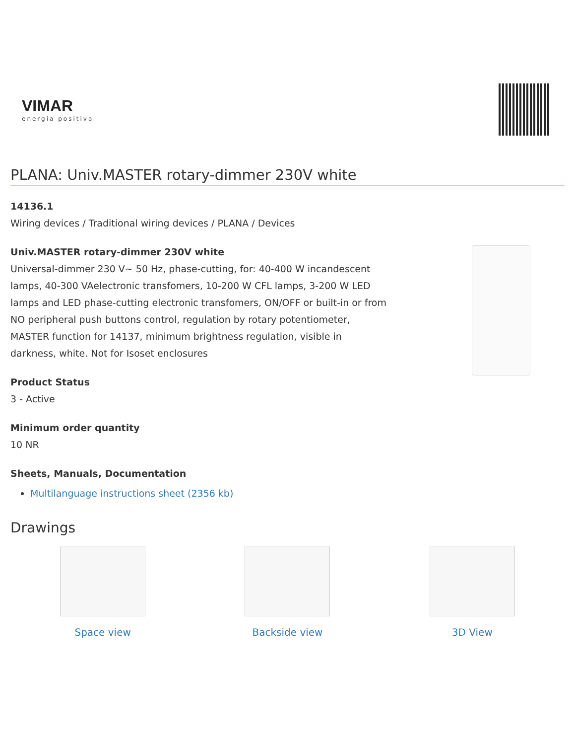VIMAR
energia positiva
PLANA: Univ.MASTER rotary-dimmer 230V white
14136.1
Wiring devices / Traditional wiring devices / PLANA / Devices
Univ.MASTER rotary-dimmer 230V white
Universal-dimmer 230 V~ 50 Hz, phase-cutting, for: 40-400 W incandescent lamps, 40-300 VAelectronic transfomers, 10-200 W CFL lamps, 3-200 W LED lamps and LED phase-cutting electronic transfomers, ON/OFF or built-in or from NO peripheral push buttons control, regulation by rotary potentiometer, MASTER function for 14137, minimum brightness regulation, visible in darkness, white. Not for Isoset enclosures
Product Status
3 - Active
Minimum order quantity
10 NR
Sheets, Manuals, Documentation
Multilanguage instructions sheet (2356 kb)
Drawings
Space view Backside view 3D View